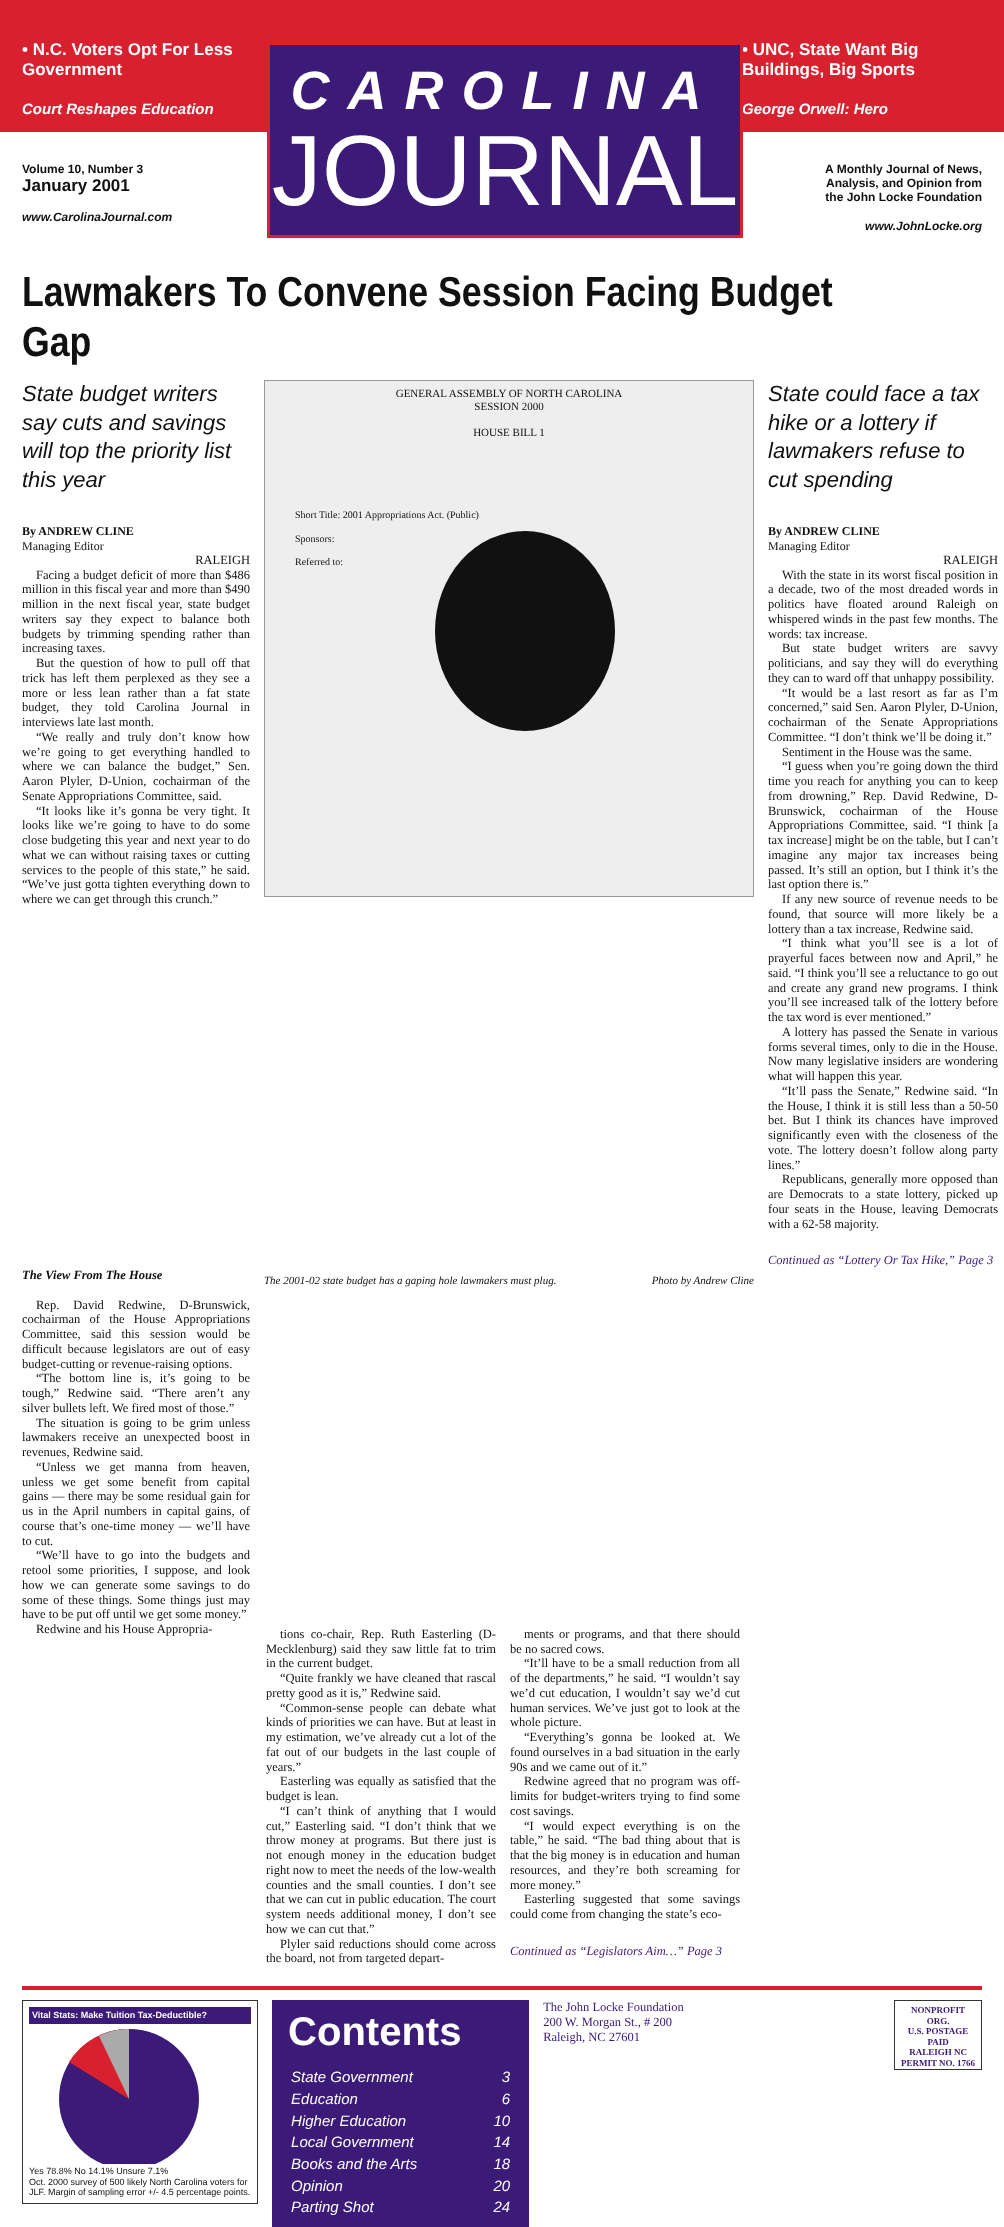• N.C. Voters Opt For Less Government
Court Reshapes Education
• UNC, State Want Big Buildings, Big Sports
George Orwell: Hero
CAROLINA
JOURNAL
Volume 10, Number 3
January 2001
www.CarolinaJournal.com
A Monthly Journal of News,
Analysis, and Opinion from
the John Locke Foundation
www.JohnLocke.org
Lawmakers To Convene Session Facing Budget Gap
State budget writers say cuts and savings will top the priority list this year
By ANDREW CLINE
Managing Editor
RALEIGH
Facing a budget deficit of more than $486 million in this fiscal year and more than $490 million in the next fiscal year, state budget writers say they expect to balance both budgets by trimming spending rather than increasing taxes.
But the question of how to pull off that trick has left them perplexed as they see a more or less lean rather than a fat state budget, they told Carolina Journal in interviews late last month.
“We really and truly don’t know how we’re going to get everything handled to where we can balance the budget,” Sen. Aaron Plyler, D-Union, cochairman of the Senate Appropriations Committee, said.
“It looks like it’s gonna be very tight. It looks like we’re going to have to do some close budgeting this year and next year to do what we can without raising taxes or cutting services to the people of this state,” he said. “We’ve just gotta tighten everything down to where we can get through this crunch.”
GENERAL ASSEMBLY OF NORTH CAROLINA
SESSION 2000
HOUSE BILL 1
Short Title: 2001 Appropriations Act. (Public)
Sponsors:
Referred to:
State could face a tax hike or a lottery if lawmakers refuse to cut spending
By ANDREW CLINE
Managing Editor
RALEIGH
With the state in its worst fiscal position in a decade, two of the most dreaded words in politics have floated around Raleigh on whispered winds in the past few months. The words: tax increase.
But state budget writers are savvy politicians, and say they will do everything they can to ward off that unhappy possibility.
“It would be a last resort as far as I’m concerned,” said Sen. Aaron Plyler, D-Union, cochairman of the Senate Appropriations Committee. “I don’t think we’ll be doing it.”
Sentiment in the House was the same.
“I guess when you’re going down the third time you reach for anything you can to keep from drowning,” Rep. David Redwine, D-Brunswick, cochairman of the House Appropriations Committee, said. “I think [a tax increase] might be on the table, but I can’t imagine any major tax increases being passed. It’s still an option, but I think it’s the last option there is.”
If any new source of revenue needs to be found, that source will more likely be a lottery than a tax increase, Redwine said.
“I think what you’ll see is a lot of prayerful faces between now and April,” he said. “I think you’ll see a reluctance to go out and create any grand new programs. I think you’ll see increased talk of the lottery before the tax word is ever mentioned.”
A lottery has passed the Senate in various forms several times, only to die in the House. Now many legislative insiders are wondering what will happen this year.
“It’ll pass the Senate,” Redwine said. “In the House, I think it is still less than a 50-50 bet. But I think its chances have improved significantly even with the closeness of the vote. The lottery doesn’t follow along party lines.”
Republicans, generally more opposed than are Democrats to a state lottery, picked up four seats in the House, leaving Democrats with a 62-58 majority.
Continued as “Lottery Or Tax Hike,” Page 3
The View From The House
Rep. David Redwine, D-Brunswick, cochairman of the House Appropriations Committee, said this session would be difficult because legislators are out of easy budget-cutting or revenue-raising options.
“The bottom line is, it’s going to be tough,” Redwine said. “There aren’t any silver bullets left. We fired most of those.”
The situation is going to be grim unless lawmakers receive an unexpected boost in revenues, Redwine said.
“Unless we get manna from heaven, unless we get some benefit from capital gains — there may be some residual gain for us in the April numbers in capital gains, of course that’s one-time money — we’ll have to cut.
“We’ll have to go into the budgets and retool some priorities, I suppose, and look how we can generate some savings to do some of these things. Some things just may have to be put off until we get some money.”
Redwine and his House Appropria-
The 2001-02 state budget has a gaping hole lawmakers must plug. Photo by Andrew Cline
tions co-chair, Rep. Ruth Easterling (D-Mecklenburg) said they saw little fat to trim in the current budget.
“Quite frankly we have cleaned that rascal pretty good as it is,” Redwine said.
“Common-sense people can debate what kinds of priorities we can have. But at least in my estimation, we’ve already cut a lot of the fat out of our budgets in the last couple of years.”
Easterling was equally as satisfied that the budget is lean.
“I can’t think of anything that I would cut,” Easterling said. “I don’t think that we throw money at programs. But there just is not enough money in the education budget right now to meet the needs of the low-wealth counties and the small counties. I don’t see that we can cut in public education. The court system needs additional money, I don’t see how we can cut that.”
Plyler said reductions should come across the board, not from targeted depart-
ments or programs, and that there should be no sacred cows.
“It’ll have to be a small reduction from all of the departments,” he said. “I wouldn’t say we’d cut education, I wouldn’t say we’d cut human services. We’ve just got to look at the whole picture.
“Everything’s gonna be looked at. We found ourselves in a bad situation in the early 90s and we came out of it.”
Redwine agreed that no program was off-limits for budget-writers trying to find some cost savings.
“I would expect everything is on the table,” he said. “The bad thing about that is that the big money is in education and human resources, and they’re both screaming for more money.”
Easterling suggested that some savings could come from changing the state’s eco-
Continued as “Legislators Aim…” Page 3
Vital Stats: Make Tuition Tax-Deductible?
Yes 78.8% No 14.1% Unsure 7.1%
Oct. 2000 survey of 500 likely North Carolina voters for JLF. Margin of sampling error +/- 4.5 percentage points.
Contents
| State Government | 3 |
| Education | 6 |
| Higher Education | 10 |
| Local Government | 14 |
| Books and the Arts | 18 |
| Opinion | 20 |
| Parting Shot | 24 |
The John Locke Foundation
200 W. Morgan St., # 200
Raleigh, NC 27601
NONPROFIT ORG.
U.S. POSTAGE
PAID
RALEIGH NC
PERMIT NO. 1766